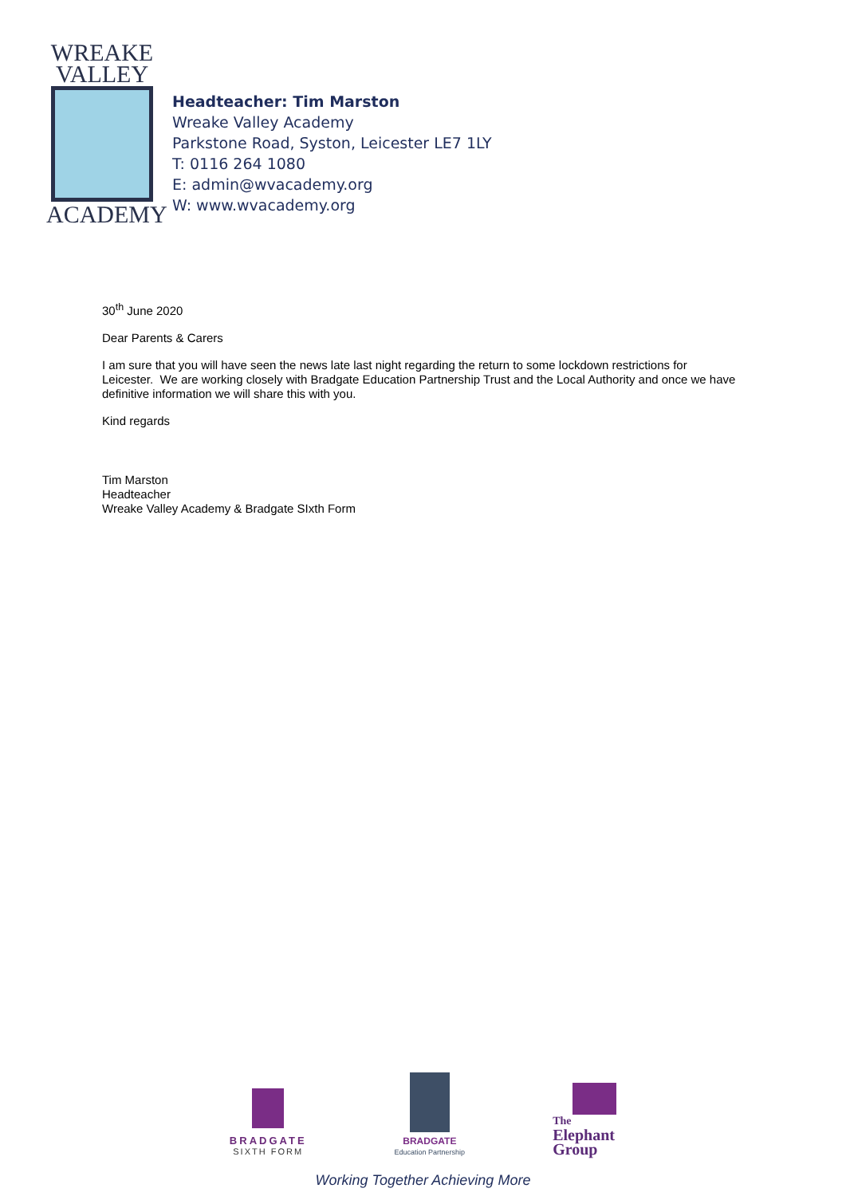WREAKE
VALLEY
ACADEMY
Headteacher: Tim Marston
Wreake Valley Academy
Parkstone Road, Syston, Leicester LE7 1LY
T: 0116 264 1080
E: admin@wvacademy.org
W: www.wvacademy.org
30<sup>th</sup> June 2020
Dear Parents & Carers
I am sure that you will have seen the news late last night regarding the return to some lockdown restrictions for Leicester. We are working closely with Bradgate Education Partnership Trust and the Local Authority and once we have definitive information we will share this with you.
Kind regards
Tim Marston
Headteacher
Wreake Valley Academy & Bradgate SIxth Form
BRADGATE
SIXTH FORM
BRADGATE
Education Partnership
The
Elephant
Group
Working Together Achieving More